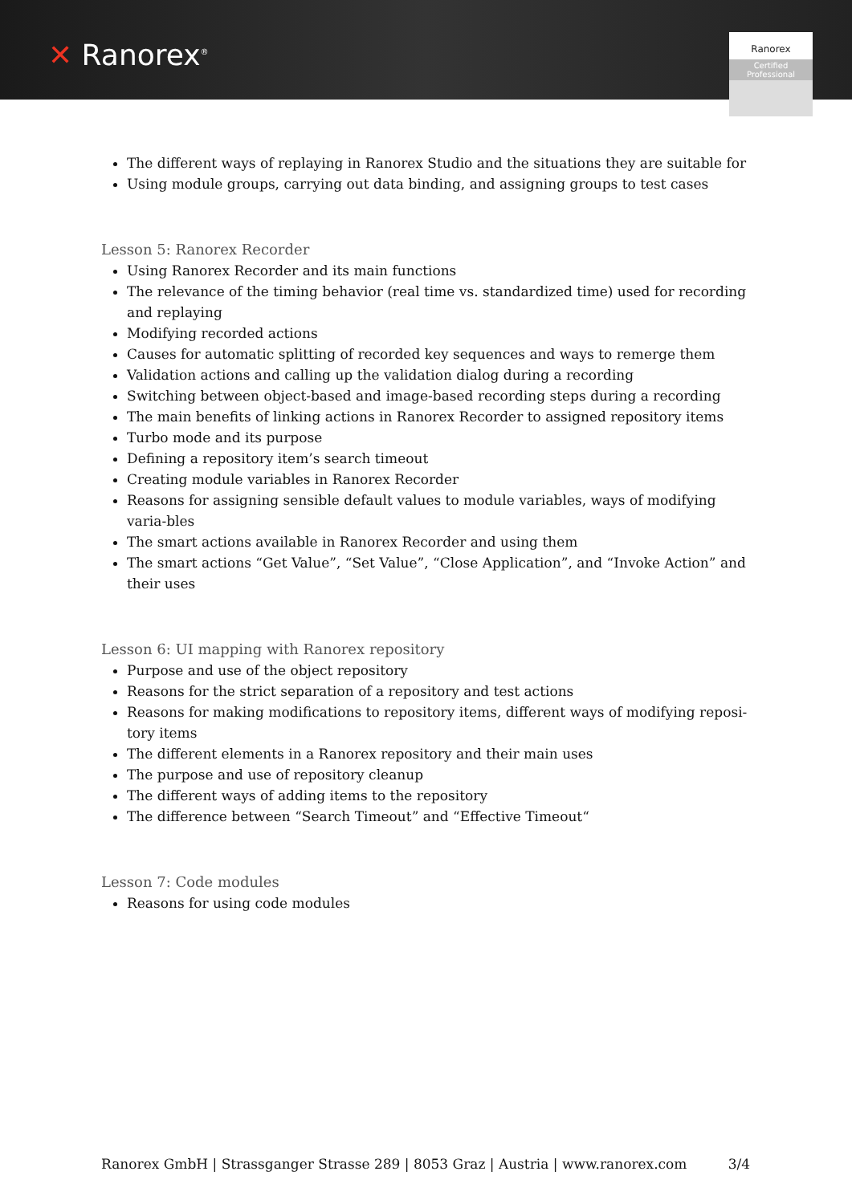✕ Ranorex<sup>®</sup>
Ranorex
Certified
Professional
The different ways of replaying in Ranorex Studio and the situations they are suitable for
Using module groups, carrying out data binding, and assigning groups to test cases
Lesson 5: Ranorex Recorder
Using Ranorex Recorder and its main functions
The relevance of the timing behavior (real time vs. standardized time) used for recording and replaying
Modifying recorded actions
Causes for automatic splitting of recorded key sequences and ways to remerge them
Validation actions and calling up the validation dialog during a recording
Switching between object-based and image-based recording steps during a recording
The main benefits of linking actions in Ranorex Recorder to assigned repository items
Turbo mode and its purpose
Defining a repository item’s search timeout
Creating module variables in Ranorex Recorder
Reasons for assigning sensible default values to module variables, ways of modifying varia-bles
The smart actions available in Ranorex Recorder and using them
The smart actions “Get Value”, “Set Value”, “Close Application”, and “Invoke Action” and their uses
Lesson 6: UI mapping with Ranorex repository
Purpose and use of the object repository
Reasons for the strict separation of a repository and test actions
Reasons for making modifications to repository items, different ways of modifying reposi-tory items
The different elements in a Ranorex repository and their main uses
The purpose and use of repository cleanup
The different ways of adding items to the repository
The difference between “Search Timeout” and “Effective Timeout“
Lesson 7: Code modules
Reasons for using code modules
Ranorex GmbH | Strassganger Strasse 289 | 8053 Graz | Austria | www.ranorex.com 3/4